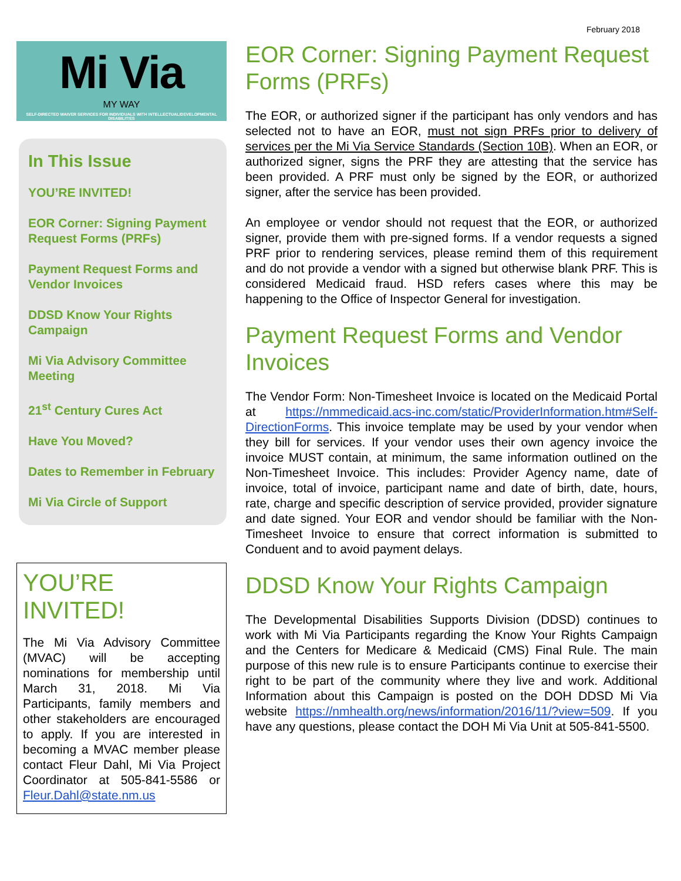February 2018
Mi Via
MY WAY
SELF-DIRECTED WAIVER SERVICES FOR INDIVIDUALS WITH INTELLECTUAL/DEVELOPMENTAL DISABILITIES
In This Issue
YOU’RE INVITED!
EOR Corner: Signing Payment Request Forms (PRFs)
Payment Request Forms and Vendor Invoices
DDSD Know Your Rights Campaign
Mi Via Advisory Committee Meeting
21<sup>st</sup> Century Cures Act
Have You Moved?
Dates to Remember in February
Mi Via Circle of Support
YOU’RE INVITED!
The Mi Via Advisory Committee (MVAC) will be accepting nominations for membership until March 31, 2018. Mi Via Participants, family members and other stakeholders are encouraged to apply. If you are interested in becoming a MVAC member please contact Fleur Dahl, Mi Via Project Coordinator at 505-841-5586 or Fleur.Dahl@state.nm.us
EOR Corner: Signing Payment Request Forms (PRFs)
The EOR, or authorized signer if the participant has only vendors and has selected not to have an EOR, must not sign PRFs prior to delivery of services per the Mi Via Service Standards (Section 10B). When an EOR, or authorized signer, signs the PRF they are attesting that the service has been provided. A PRF must only be signed by the EOR, or authorized signer, after the service has been provided.
An employee or vendor should not request that the EOR, or authorized signer, provide them with pre-signed forms. If a vendor requests a signed PRF prior to rendering services, please remind them of this requirement and do not provide a vendor with a signed but otherwise blank PRF. This is considered Medicaid fraud. HSD refers cases where this may be happening to the Office of Inspector General for investigation.
Payment Request Forms and Vendor Invoices
The Vendor Form: Non-Timesheet Invoice is located on the Medicaid Portal at https://nmmedicaid.acs-inc.com/static/ProviderInformation.htm#Self-DirectionForms. This invoice template may be used by your vendor when they bill for services. If your vendor uses their own agency invoice the invoice MUST contain, at minimum, the same information outlined on the Non-Timesheet Invoice. This includes: Provider Agency name, date of invoice, total of invoice, participant name and date of birth, date, hours, rate, charge and specific description of service provided, provider signature and date signed. Your EOR and vendor should be familiar with the Non-Timesheet Invoice to ensure that correct information is submitted to Conduent and to avoid payment delays.
DDSD Know Your Rights Campaign
The Developmental Disabilities Supports Division (DDSD) continues to work with Mi Via Participants regarding the Know Your Rights Campaign and the Centers for Medicare & Medicaid (CMS) Final Rule. The main purpose of this new rule is to ensure Participants continue to exercise their right to be part of the community where they live and work. Additional Information about this Campaign is posted on the DOH DDSD Mi Via website https://nmhealth.org/news/information/2016/11/?view=509. If you have any questions, please contact the DOH Mi Via Unit at 505-841-5500.